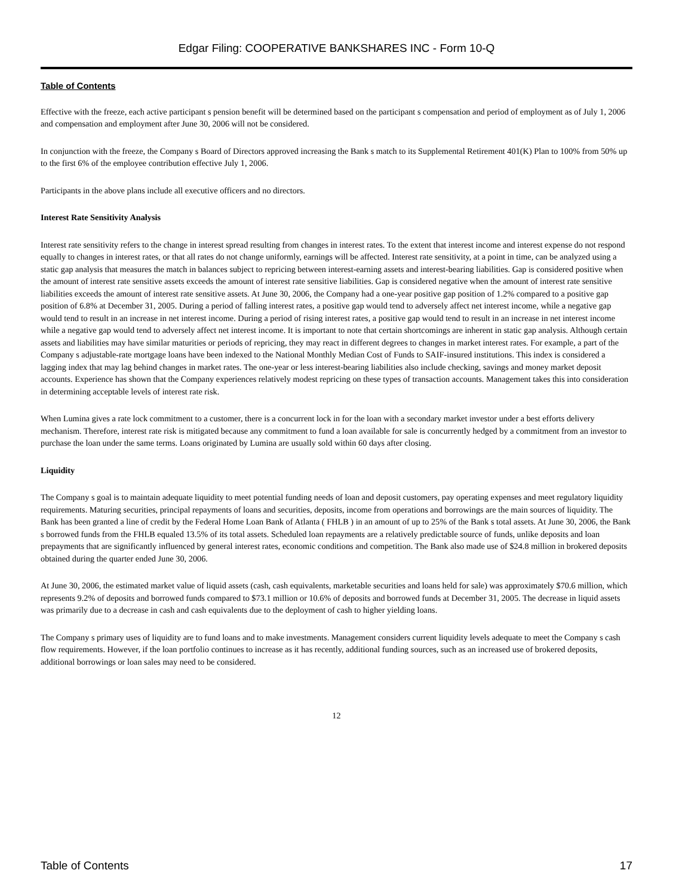Edgar Filing: COOPERATIVE BANKSHARES INC - Form 10-Q
Table of Contents
Effective with the freeze, each active participant s pension benefit will be determined based on the participant s compensation and period of employment as of July 1, 2006 and compensation and employment after June 30, 2006 will not be considered.
In conjunction with the freeze, the Company s Board of Directors approved increasing the Bank s match to its Supplemental Retirement 401(K) Plan to 100% from 50% up to the first 6% of the employee contribution effective July 1, 2006.
Participants in the above plans include all executive officers and no directors.
Interest Rate Sensitivity Analysis
Interest rate sensitivity refers to the change in interest spread resulting from changes in interest rates. To the extent that interest income and interest expense do not respond equally to changes in interest rates, or that all rates do not change uniformly, earnings will be affected. Interest rate sensitivity, at a point in time, can be analyzed using a static gap analysis that measures the match in balances subject to repricing between interest-earning assets and interest-bearing liabilities. Gap is considered positive when the amount of interest rate sensitive assets exceeds the amount of interest rate sensitive liabilities. Gap is considered negative when the amount of interest rate sensitive liabilities exceeds the amount of interest rate sensitive assets. At June 30, 2006, the Company had a one-year positive gap position of 1.2% compared to a positive gap position of 6.8% at December 31, 2005. During a period of falling interest rates, a positive gap would tend to adversely affect net interest income, while a negative gap would tend to result in an increase in net interest income. During a period of rising interest rates, a positive gap would tend to result in an increase in net interest income while a negative gap would tend to adversely affect net interest income. It is important to note that certain shortcomings are inherent in static gap analysis. Although certain assets and liabilities may have similar maturities or periods of repricing, they may react in different degrees to changes in market interest rates. For example, a part of the Company s adjustable-rate mortgage loans have been indexed to the National Monthly Median Cost of Funds to SAIF-insured institutions. This index is considered a lagging index that may lag behind changes in market rates. The one-year or less interest-bearing liabilities also include checking, savings and money market deposit accounts. Experience has shown that the Company experiences relatively modest repricing on these types of transaction accounts. Management takes this into consideration in determining acceptable levels of interest rate risk.
When Lumina gives a rate lock commitment to a customer, there is a concurrent lock in for the loan with a secondary market investor under a best efforts delivery mechanism. Therefore, interest rate risk is mitigated because any commitment to fund a loan available for sale is concurrently hedged by a commitment from an investor to purchase the loan under the same terms. Loans originated by Lumina are usually sold within 60 days after closing.
Liquidity
The Company s goal is to maintain adequate liquidity to meet potential funding needs of loan and deposit customers, pay operating expenses and meet regulatory liquidity requirements. Maturing securities, principal repayments of loans and securities, deposits, income from operations and borrowings are the main sources of liquidity. The Bank has been granted a line of credit by the Federal Home Loan Bank of Atlanta ( FHLB ) in an amount of up to 25% of the Bank s total assets. At June 30, 2006, the Bank s borrowed funds from the FHLB equaled 13.5% of its total assets. Scheduled loan repayments are a relatively predictable source of funds, unlike deposits and loan prepayments that are significantly influenced by general interest rates, economic conditions and competition. The Bank also made use of $24.8 million in brokered deposits obtained during the quarter ended June 30, 2006.
At June 30, 2006, the estimated market value of liquid assets (cash, cash equivalents, marketable securities and loans held for sale) was approximately $70.6 million, which represents 9.2% of deposits and borrowed funds compared to $73.1 million or 10.6% of deposits and borrowed funds at December 31, 2005. The decrease in liquid assets was primarily due to a decrease in cash and cash equivalents due to the deployment of cash to higher yielding loans.
The Company s primary uses of liquidity are to fund loans and to make investments. Management considers current liquidity levels adequate to meet the Company s cash flow requirements. However, if the loan portfolio continues to increase as it has recently, additional funding sources, such as an increased use of brokered deposits, additional borrowings or loan sales may need to be considered.
12
Table of Contents 17